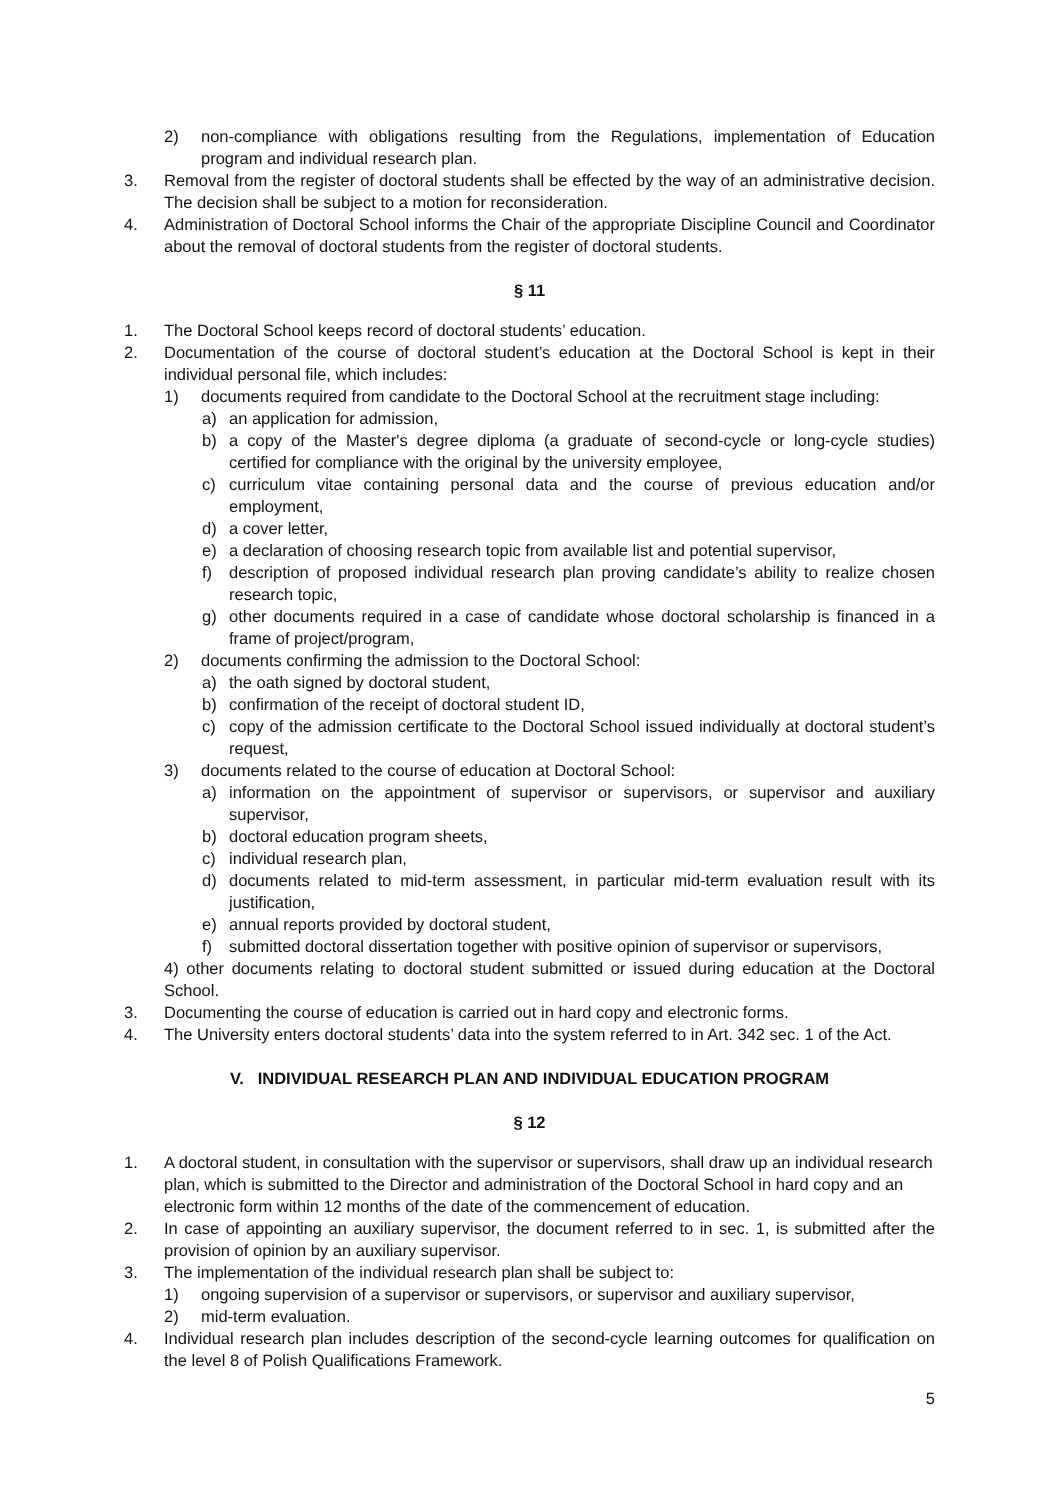2) non-compliance with obligations resulting from the Regulations, implementation of Education program and individual research plan.
3. Removal from the register of doctoral students shall be effected by the way of an administrative decision. The decision shall be subject to a motion for reconsideration.
4. Administration of Doctoral School informs the Chair of the appropriate Discipline Council and Coordinator about the removal of doctoral students from the register of doctoral students.
§ 11
1. The Doctoral School keeps record of doctoral students’ education.
2. Documentation of the course of doctoral student’s education at the Doctoral School is kept in their individual personal file, which includes:
1) documents required from candidate to the Doctoral School at the recruitment stage including:
a) an application for admission,
b) a copy of the Master's degree diploma (a graduate of second-cycle or long-cycle studies) certified for compliance with the original by the university employee,
c) curriculum vitae containing personal data and the course of previous education and/or employment,
d) a cover letter,
e) a declaration of choosing research topic from available list and potential supervisor,
f) description of proposed individual research plan proving candidate’s ability to realize chosen research topic,
g) other documents required in a case of candidate whose doctoral scholarship is financed in a frame of project/program,
2) documents confirming the admission to the Doctoral School:
a) the oath signed by doctoral student,
b) confirmation of the receipt of doctoral student ID,
c) copy of the admission certificate to the Doctoral School issued individually at doctoral student’s request,
3) documents related to the course of education at Doctoral School:
a) information on the appointment of supervisor or supervisors, or supervisor and auxiliary supervisor,
b) doctoral education program sheets,
c) individual research plan,
d) documents related to mid-term assessment, in particular mid-term evaluation result with its justification,
e) annual reports provided by doctoral student,
f) submitted doctoral dissertation together with positive opinion of supervisor or supervisors,
4) other documents relating to doctoral student submitted or issued during education at the Doctoral School.
3. Documenting the course of education is carried out in hard copy and electronic forms.
4. The University enters doctoral students’ data into the system referred to in Art. 342 sec. 1 of the Act.
V. INDIVIDUAL RESEARCH PLAN AND INDIVIDUAL EDUCATION PROGRAM
§ 12
1. A doctoral student, in consultation with the supervisor or supervisors, shall draw up an individual research plan, which is submitted to the Director and administration of the Doctoral School in hard copy and an electronic form within 12 months of the date of the commencement of education.
2. In case of appointing an auxiliary supervisor, the document referred to in sec. 1, is submitted after the provision of opinion by an auxiliary supervisor.
3. The implementation of the individual research plan shall be subject to:
1) ongoing supervision of a supervisor or supervisors, or supervisor and auxiliary supervisor,
2) mid-term evaluation.
4. Individual research plan includes description of the second-cycle learning outcomes for qualification on the level 8 of Polish Qualifications Framework.
5